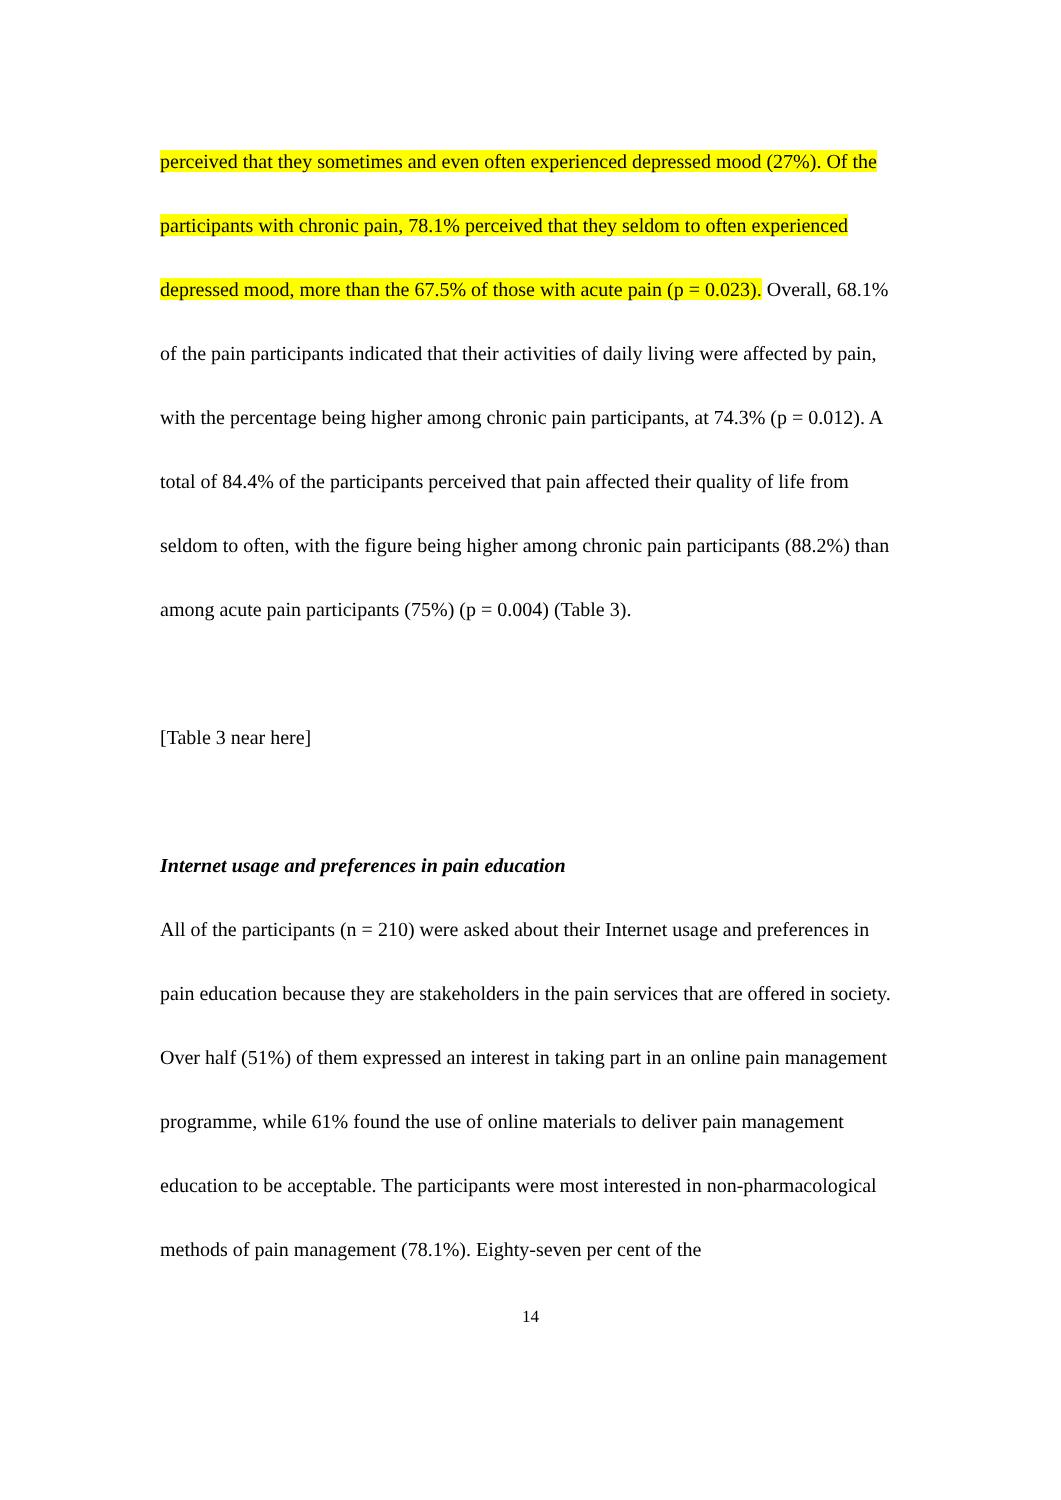perceived that they sometimes and even often experienced depressed mood (27%). Of the participants with chronic pain, 78.1% perceived that they seldom to often experienced depressed mood, more than the 67.5% of those with acute pain (p = 0.023). Overall, 68.1% of the pain participants indicated that their activities of daily living were affected by pain, with the percentage being higher among chronic pain participants, at 74.3% (p = 0.012). A total of 84.4% of the participants perceived that pain affected their quality of life from seldom to often, with the figure being higher among chronic pain participants (88.2%) than among acute pain participants (75%) (p = 0.004) (Table 3).
[Table 3 near here]
Internet usage and preferences in pain education
All of the participants (n = 210) were asked about their Internet usage and preferences in pain education because they are stakeholders in the pain services that are offered in society. Over half (51%) of them expressed an interest in taking part in an online pain management programme, while 61% found the use of online materials to deliver pain management education to be acceptable. The participants were most interested in non-pharmacological methods of pain management (78.1%). Eighty-seven per cent of the
14